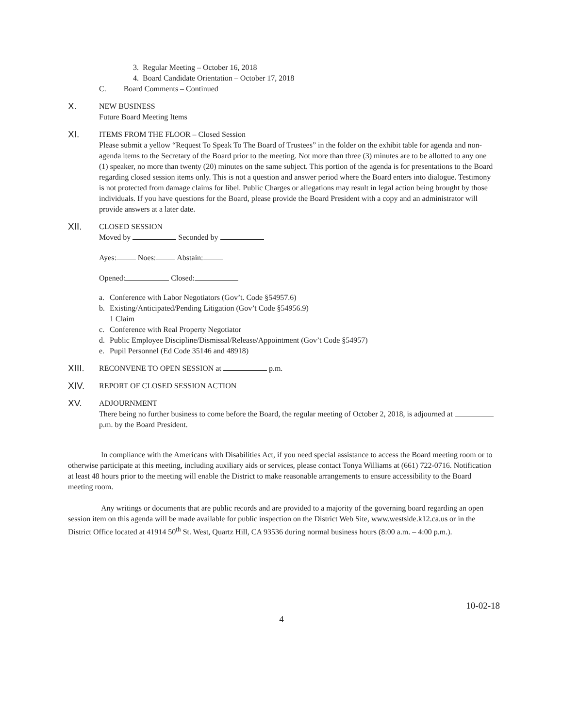3. Regular Meeting – October 16, 2018
4. Board Candidate Orientation – October 17, 2018
C. Board Comments – Continued
X.
NEW BUSINESS
Future Board Meeting Items
XI.
ITEMS FROM THE FLOOR – Closed Session
Please submit a yellow “Request To Speak To The Board of Trustees” in the folder on the exhibit table for agenda and non-agenda items to the Secretary of the Board prior to the meeting. Not more than three (3) minutes are to be allotted to any one (1) speaker, no more than twenty (20) minutes on the same subject. This portion of the agenda is for presentations to the Board regarding closed session items only. This is not a question and answer period where the Board enters into dialogue. Testimony is not protected from damage claims for libel. Public Charges or allegations may result in legal action being brought by those individuals. If you have questions for the Board, please provide the Board President with a copy and an administrator will provide answers at a later date.
XII.
CLOSED SESSION
Moved by Seconded by
Ayes: Noes: Abstain:
Opened: Closed:
a. Conference with Labor Negotiators (Gov’t. Code §54957.6)
b. Existing/Anticipated/Pending Litigation (Gov’t Code §54956.9)
1 Claim
c. Conference with Real Property Negotiator
d. Public Employee Discipline/Dismissal/Release/Appointment (Gov’t Code §54957)
e. Pupil Personnel (Ed Code 35146 and 48918)
XIII.
RECONVENE TO OPEN SESSION at p.m.
XIV.
REPORT OF CLOSED SESSION ACTION
XV.
ADJOURNMENT
There being no further business to come before the Board, the regular meeting of October 2, 2018, is adjourned at p.m. by the Board President.
In compliance with the Americans with Disabilities Act, if you need special assistance to access the Board meeting room or to otherwise participate at this meeting, including auxiliary aids or services, please contact Tonya Williams at (661) 722-0716. Notification at least 48 hours prior to the meeting will enable the District to make reasonable arrangements to ensure accessibility to the Board meeting room.
Any writings or documents that are public records and are provided to a majority of the governing board regarding an open session item on this agenda will be made available for public inspection on the District Web Site, www.westside.k12.ca.us or in the District Office located at 41914 50<sup>th</sup> St. West, Quartz Hill, CA 93536 during normal business hours (8:00 a.m. – 4:00 p.m.).
10-02-18
4